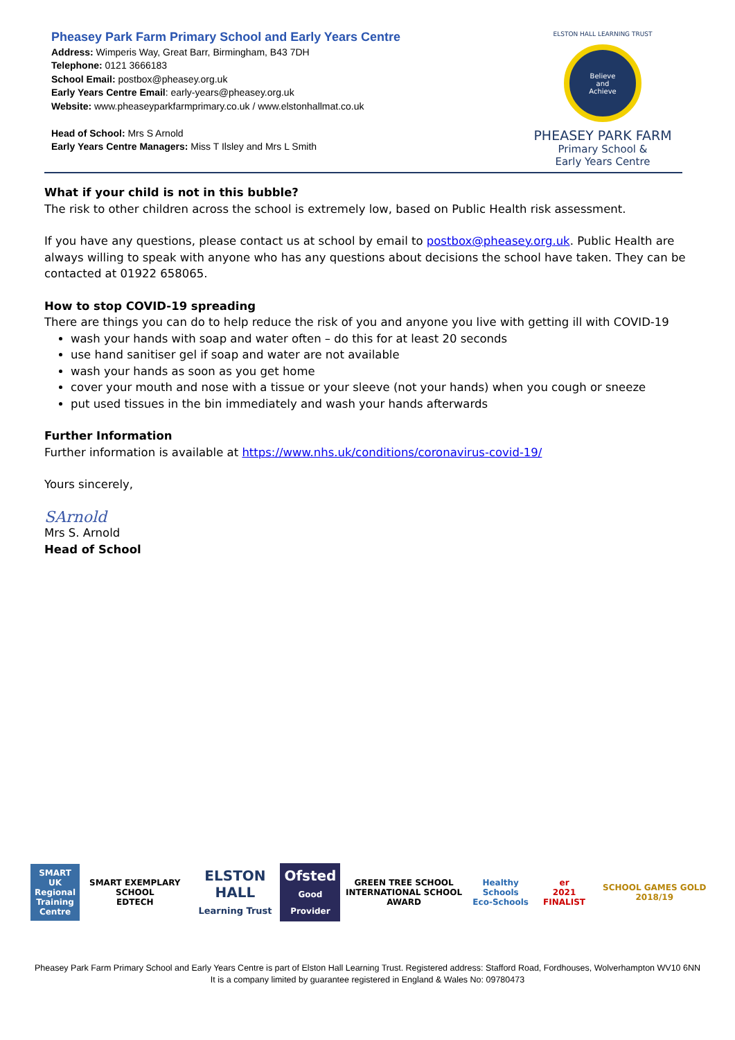Pheasey Park Farm Primary School and Early Years Centre
Address: Wimperis Way, Great Barr, Birmingham, B43 7DH
Telephone: 0121 3666183
School Email: postbox@pheasey.org.uk
Early Years Centre Email: early-years@pheasey.org.uk
Website: www.pheaseyparkfarmprimary.co.uk / www.elstonhallmat.co.uk
Head of School: Mrs S Arnold
Early Years Centre Managers: Miss T Ilsley and Mrs L Smith
ELSTON HALL LEARNING TRUST
Believe
and
Achieve
PHEASEY PARK FARM
Primary School &
Early Years Centre
What if your child is not in this bubble?
The risk to other children across the school is extremely low, based on Public Health risk assessment.
If you have any questions, please contact us at school by email to postbox@pheasey.org.uk. Public Health are always willing to speak with anyone who has any questions about decisions the school have taken. They can be contacted at 01922 658065.
How to stop COVID-19 spreading
There are things you can do to help reduce the risk of you and anyone you live with getting ill with COVID-19
wash your hands with soap and water often – do this for at least 20 seconds
use hand sanitiser gel if soap and water are not available
wash your hands as soon as you get home
cover your mouth and nose with a tissue or your sleeve (not your hands) when you cough or sneeze
put used tissues in the bin immediately and wash your hands afterwards
Further Information
Further information is available at https://www.nhs.uk/conditions/coronavirus-covid-19/
Yours sincerely,
SArnold
Mrs S. Arnold
Head of School
SMART
UK Regional Training Centre
SMART EXEMPLARY SCHOOL
EDTECH
ELSTON HALL
Learning Trust
Ofsted
Good Provider
GREEN TREE SCHOOL
INTERNATIONAL SCHOOL AWARD
Healthy Schools
Eco-Schools
er
2021 FINALIST
SCHOOL GAMES GOLD 2018/19
Pheasey Park Farm Primary School and Early Years Centre is part of Elston Hall Learning Trust. Registered address: Stafford Road, Fordhouses, Wolverhampton WV10 6NN
It is a company limited by guarantee registered in England & Wales No: 09780473